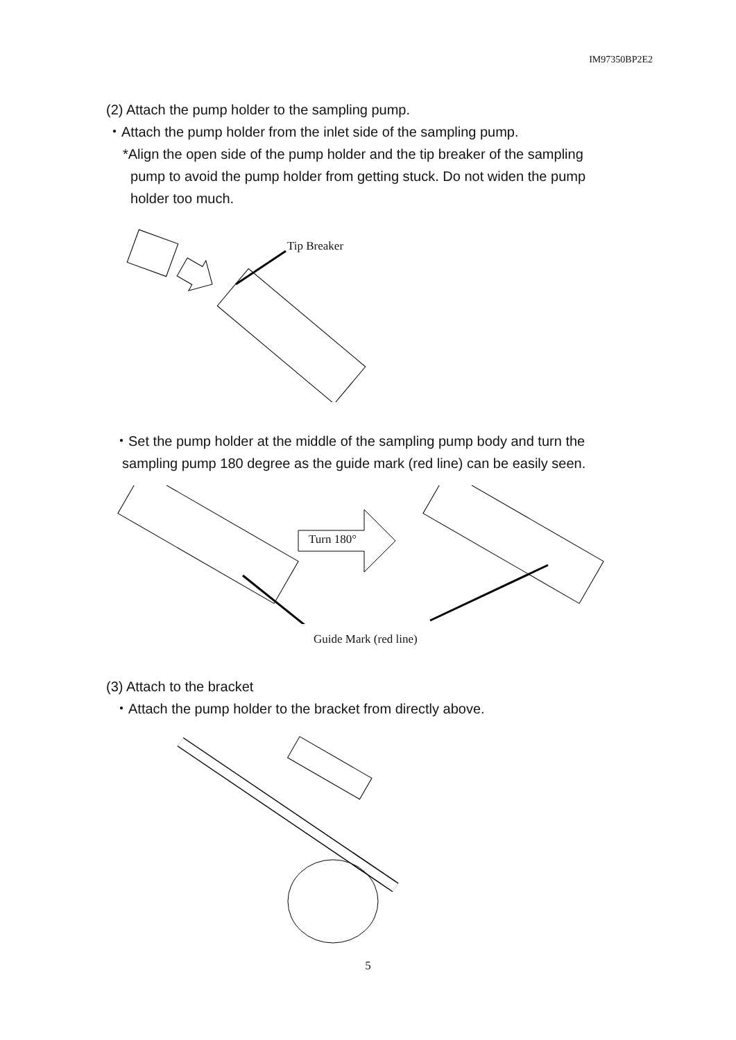IM97350BP2E2
(2) Attach the pump holder to the sampling pump.
・Attach the pump holder from the inlet side of the sampling pump.
*Align the open side of the pump holder and the tip breaker of the sampling
pump to avoid the pump holder from getting stuck. Do not widen the pump
holder too much.
Tip Breaker
・Set the pump holder at the middle of the sampling pump body and turn the
sampling pump 180 degree as the guide mark (red line) can be easily seen.
Turn 180°
Guide Mark (red line)
(3) Attach to the bracket
・Attach the pump holder to the bracket from directly above.
5